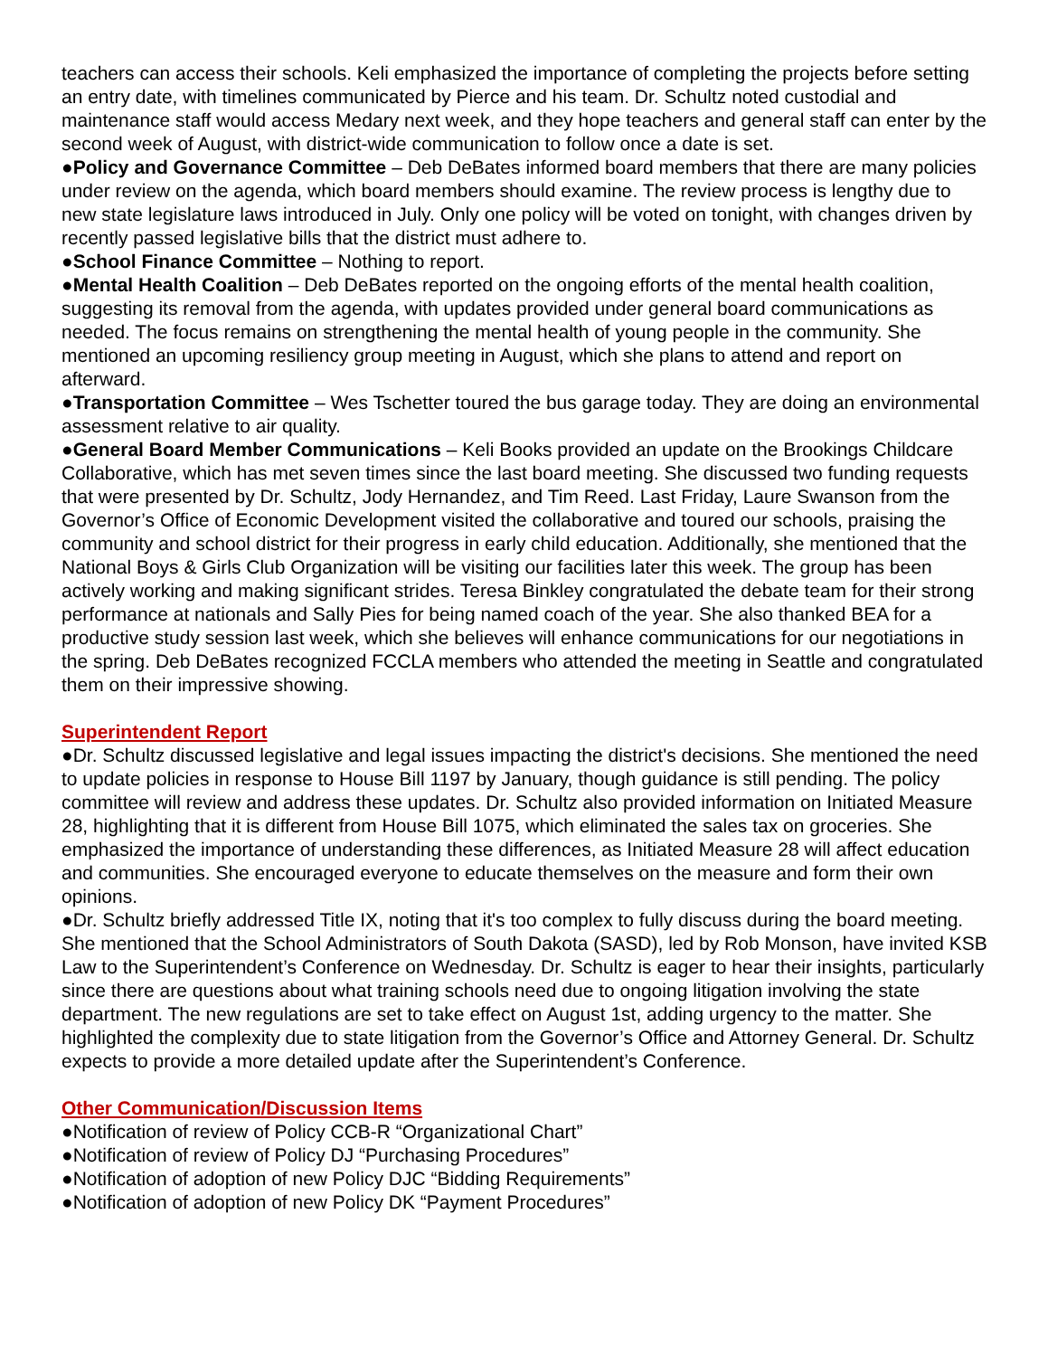teachers can access their schools. Keli emphasized the importance of completing the projects before setting an entry date, with timelines communicated by Pierce and his team. Dr. Schultz noted custodial and maintenance staff would access Medary next week, and they hope teachers and general staff can enter by the second week of August, with district-wide communication to follow once a date is set.
●Policy and Governance Committee – Deb DeBates informed board members that there are many policies under review on the agenda, which board members should examine. The review process is lengthy due to new state legislature laws introduced in July. Only one policy will be voted on tonight, with changes driven by recently passed legislative bills that the district must adhere to.
●School Finance Committee – Nothing to report.
●Mental Health Coalition – Deb DeBates reported on the ongoing efforts of the mental health coalition, suggesting its removal from the agenda, with updates provided under general board communications as needed. The focus remains on strengthening the mental health of young people in the community. She mentioned an upcoming resiliency group meeting in August, which she plans to attend and report on afterward.
●Transportation Committee – Wes Tschetter toured the bus garage today. They are doing an environmental assessment relative to air quality.
●General Board Member Communications – Keli Books provided an update on the Brookings Childcare Collaborative, which has met seven times since the last board meeting. She discussed two funding requests that were presented by Dr. Schultz, Jody Hernandez, and Tim Reed. Last Friday, Laure Swanson from the Governor’s Office of Economic Development visited the collaborative and toured our schools, praising the community and school district for their progress in early child education. Additionally, she mentioned that the National Boys & Girls Club Organization will be visiting our facilities later this week. The group has been actively working and making significant strides. Teresa Binkley congratulated the debate team for their strong performance at nationals and Sally Pies for being named coach of the year. She also thanked BEA for a productive study session last week, which she believes will enhance communications for our negotiations in the spring. Deb DeBates recognized FCCLA members who attended the meeting in Seattle and congratulated them on their impressive showing.
Superintendent Report
●Dr. Schultz discussed legislative and legal issues impacting the district's decisions. She mentioned the need to update policies in response to House Bill 1197 by January, though guidance is still pending. The policy committee will review and address these updates. Dr. Schultz also provided information on Initiated Measure 28, highlighting that it is different from House Bill 1075, which eliminated the sales tax on groceries. She emphasized the importance of understanding these differences, as Initiated Measure 28 will affect education and communities. She encouraged everyone to educate themselves on the measure and form their own opinions.
●Dr. Schultz briefly addressed Title IX, noting that it's too complex to fully discuss during the board meeting. She mentioned that the School Administrators of South Dakota (SASD), led by Rob Monson, have invited KSB Law to the Superintendent’s Conference on Wednesday. Dr. Schultz is eager to hear their insights, particularly since there are questions about what training schools need due to ongoing litigation involving the state department. The new regulations are set to take effect on August 1st, adding urgency to the matter. She highlighted the complexity due to state litigation from the Governor’s Office and Attorney General. Dr. Schultz expects to provide a more detailed update after the Superintendent’s Conference.
Other Communication/Discussion Items
●Notification of review of Policy CCB-R “Organizational Chart”
●Notification of review of Policy DJ “Purchasing Procedures”
●Notification of adoption of new Policy DJC “Bidding Requirements”
●Notification of adoption of new Policy DK “Payment Procedures”